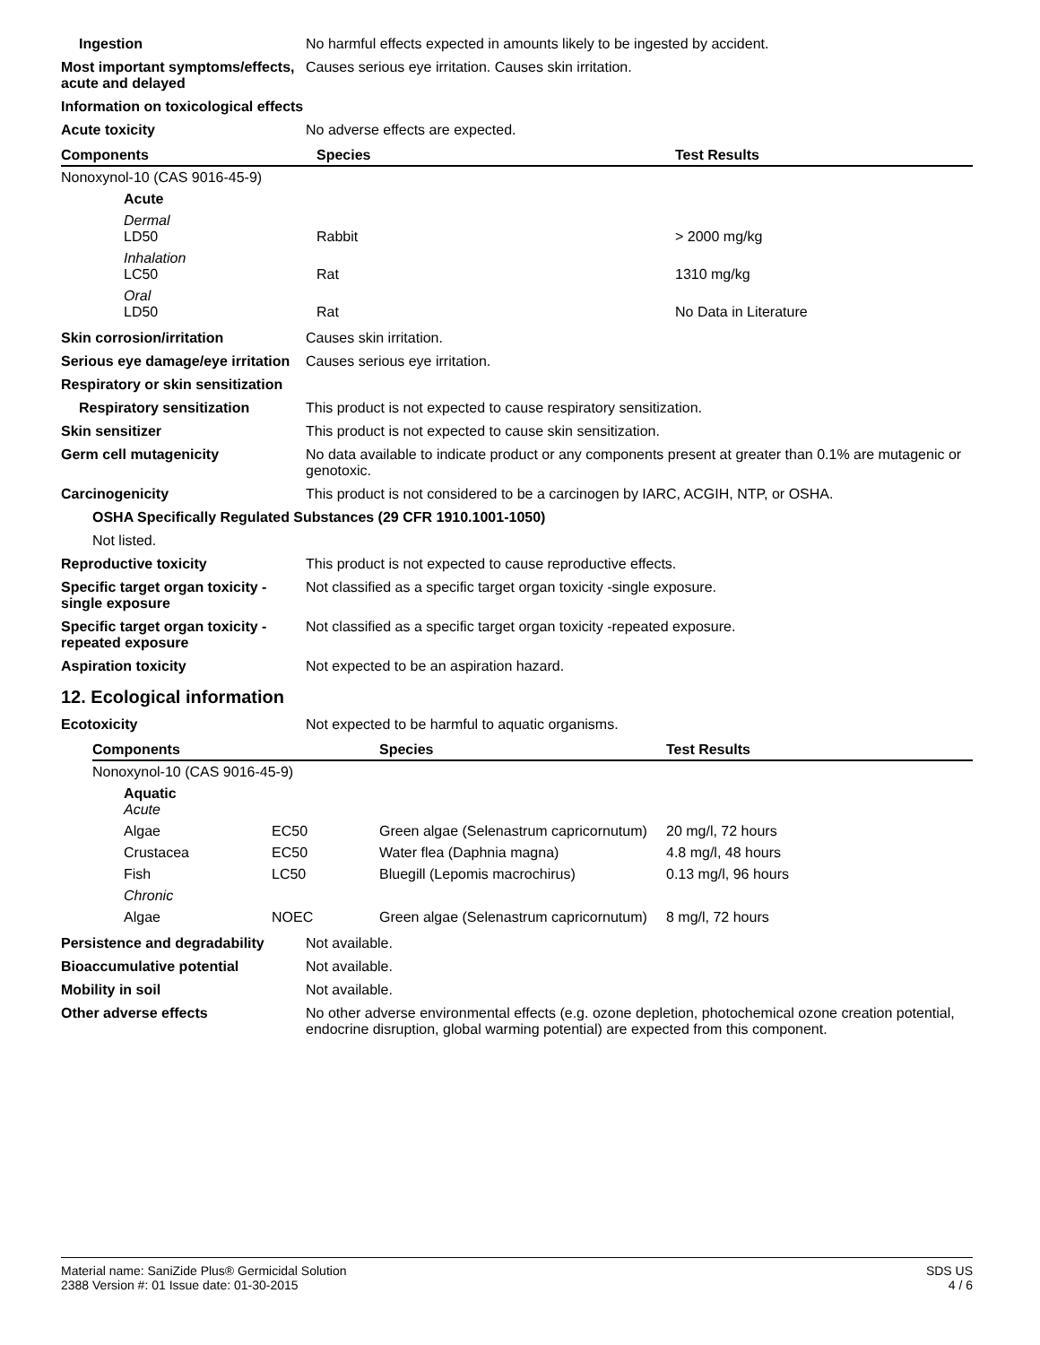Ingestion No harmful effects expected in amounts likely to be ingested by accident.
Most important symptoms/effects, acute and delayed
Causes serious eye irritation. Causes skin irritation.
Information on toxicological effects
Acute toxicity No adverse effects are expected.
| Components | Species | Test Results |
| --- | --- | --- |
| Nonoxynol-10 (CAS 9016-45-9) | | |
| Acute | | |
| Dermal LD50 | Rabbit | > 2000 mg/kg |
| Inhalation LC50 | Rat | 1310 mg/kg |
| Oral LD50 | Rat | No Data in Literature |
Skin corrosion/irritation Causes skin irritation.
Serious eye damage/eye irritation
Causes serious eye irritation.
Respiratory or skin sensitization
Respiratory sensitization This product is not expected to cause respiratory sensitization.
Skin sensitizer This product is not expected to cause skin sensitization.
Germ cell mutagenicity No data available to indicate product or any components present at greater than 0.1% are mutagenic or genotoxic.
Carcinogenicity This product is not considered to be a carcinogen by IARC, ACGIH, NTP, or OSHA.
OSHA Specifically Regulated Substances (29 CFR 1910.1001-1050)
Not listed.
Reproductive toxicity This product is not expected to cause reproductive effects.
Specific target organ toxicity - single exposure
Not classified as a specific target organ toxicity -single exposure.
Specific target organ toxicity - repeated exposure
Not classified as a specific target organ toxicity -repeated exposure.
Aspiration toxicity Not expected to be an aspiration hazard.
12. Ecological information
Ecotoxicity Not expected to be harmful to aquatic organisms.
| Components | | Species | Test Results |
| --- | --- | --- | --- |
| Nonoxynol-10 (CAS 9016-45-9) | | | |
| Aquatic Acute | | | |
| Algae | EC50 | Green algae (Selenastrum capricornutum) | 20 mg/l, 72 hours |
| Crustacea | EC50 | Water flea (Daphnia magna) | 4.8 mg/l, 48 hours |
| Fish | LC50 | Bluegill (Lepomis macrochirus) | 0.13 mg/l, 96 hours |
| Chronic | | | |
| Algae | NOEC | Green algae (Selenastrum capricornutum) | 8 mg/l, 72 hours |
Persistence and degradability
Not available.
Bioaccumulative potential Not available.
Mobility in soil Not available.
Other adverse effects No other adverse environmental effects (e.g. ozone depletion, photochemical ozone creation potential, endocrine disruption, global warming potential) are expected from this component.
Material name: SaniZide Plus® Germicidal Solution
2388 Version #: 01 Issue date: 01-30-2015
SDS US
4 / 6